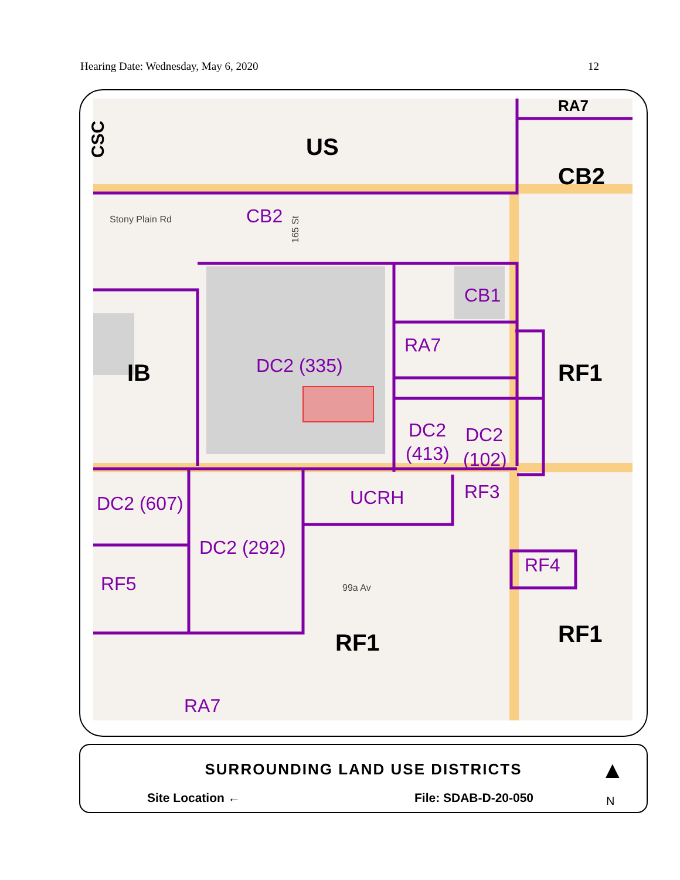Hearing Date: Wednesday, May 6, 2020 12
US
CB2
IB
RF1
RF1
RF1
RA7
CSC
CB2
CB1
RA7
DC2 (335)
DC2
(413)
DC2
(102)
DC2 (607)
UCRH
RF3
DC2 (292)
RF4
RF5
RA7
Stony Plain Rd
99a Av
165 St
SURROUNDING LAND USE DISTRICTS
Site Location ← File: SDAB-D-20-050
▲
N